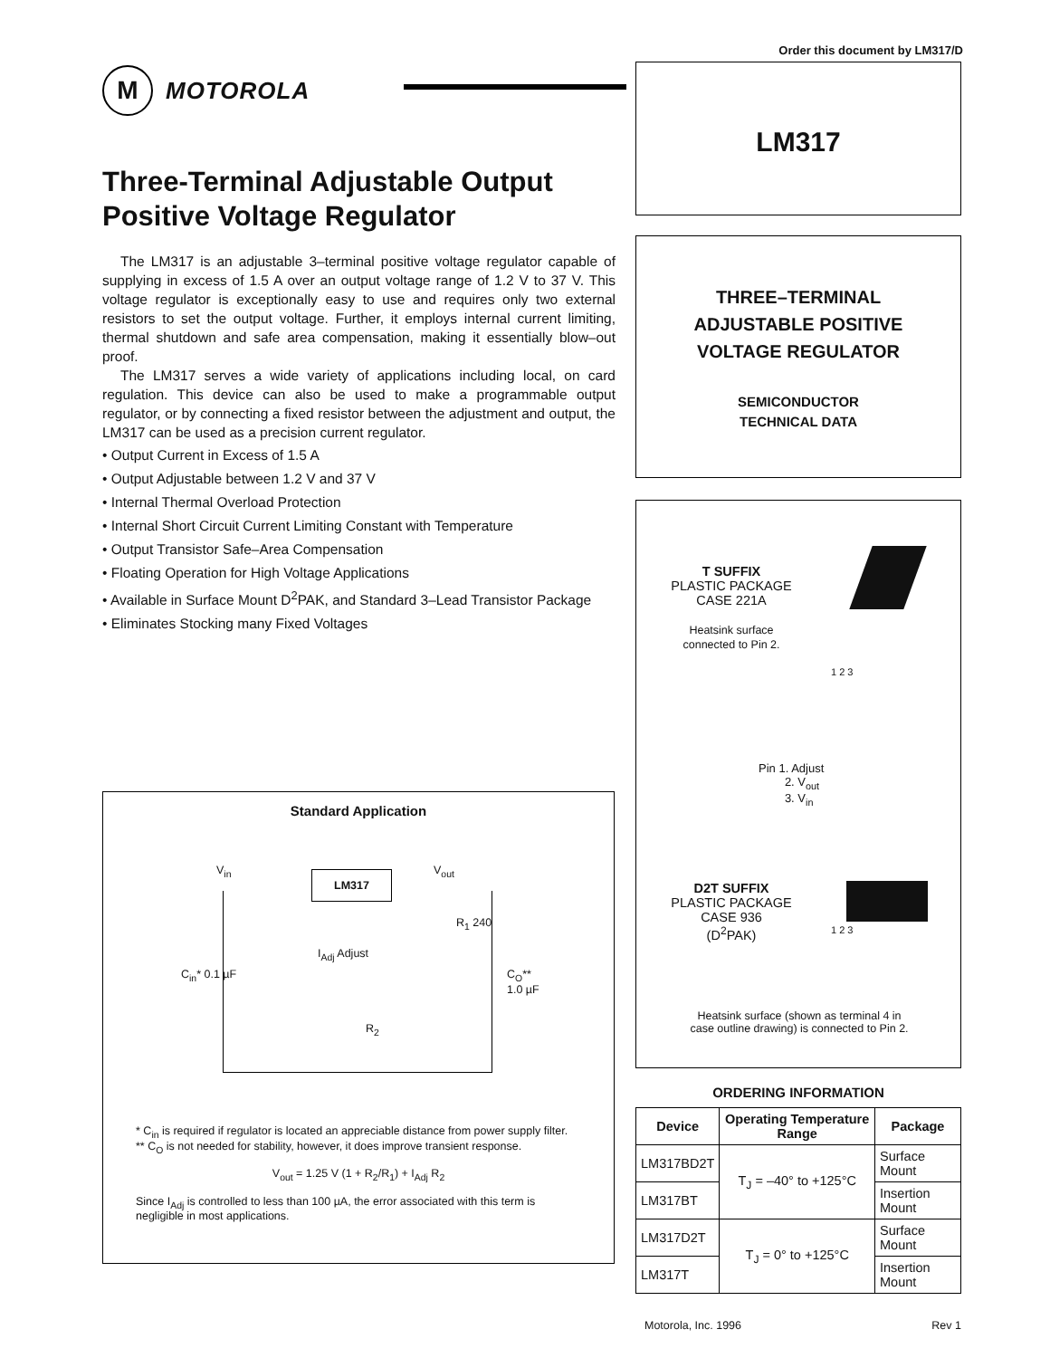Order this document by LM317/D
M
MOTOROLA
Three-Terminal Adjustable Output Positive Voltage Regulator
The LM317 is an adjustable 3–terminal positive voltage regulator capable of supplying in excess of 1.5 A over an output voltage range of 1.2 V to 37 V. This voltage regulator is exceptionally easy to use and requires only two external resistors to set the output voltage. Further, it employs internal current limiting, thermal shutdown and safe area compensation, making it essentially blow–out proof.
The LM317 serves a wide variety of applications including local, on card regulation. This device can also be used to make a programmable output regulator, or by connecting a fixed resistor between the adjustment and output, the LM317 can be used as a precision current regulator.
• Output Current in Excess of 1.5 A
• Output Adjustable between 1.2 V and 37 V
• Internal Thermal Overload Protection
• Internal Short Circuit Current Limiting Constant with Temperature
• Output Transistor Safe–Area Compensation
• Floating Operation for High Voltage Applications
• Available in Surface Mount D<sup>2</sup>PAK, and Standard 3–Lead Transistor Package
• Eliminates Stocking many Fixed Voltages
Standard Application
LM317
V<sub>in</sub> V<sub>out</sub>
R<sub>1</sub> 240
I<sub>Adj</sub> Adjust
C<sub>in</sub>* 0.1 µF C<sub>O</sub>** 1.0 µF
R<sub>2</sub>
* C<sub>in</sub> is required if regulator is located an appreciable distance from power supply filter.
** C<sub>O</sub> is not needed for stability, however, it does improve transient response.
V<sub>out</sub> = 1.25 V (1 + R<sub>2</sub>/R<sub>1</sub>) + I<sub>Adj</sub> R<sub>2</sub>
Since I<sub>Adj</sub> is controlled to less than 100 µA, the error associated with this term is negligible in most applications.
LM317
THREE–TERMINAL
ADJUSTABLE POSITIVE
VOLTAGE REGULATOR
SEMICONDUCTOR
TECHNICAL DATA
T SUFFIX
PLASTIC PACKAGE
CASE 221A
Heatsink surface
connected to Pin 2.
1 2 3
Pin 1. Adjust
2. V<sub>out</sub>
3. V<sub>in</sub>
D2T SUFFIX
PLASTIC PACKAGE
CASE 936
(D<sup>2</sup>PAK)
1 2 3
Heatsink surface (shown as terminal 4 in
case outline drawing) is connected to Pin 2.
ORDERING INFORMATION
| Device | Operating Temperature Range | Package |
| --- | --- | --- |
| LM317BD2T | T<sub>J</sub> = –40° to +125°C | Surface Mount |
| LM317BT | | Insertion Mount |
| LM317D2T | T<sub>J</sub> = 0° to +125°C | Surface Mount |
| LM317T | | Insertion Mount |
Motorola, Inc. 1996 Rev 1